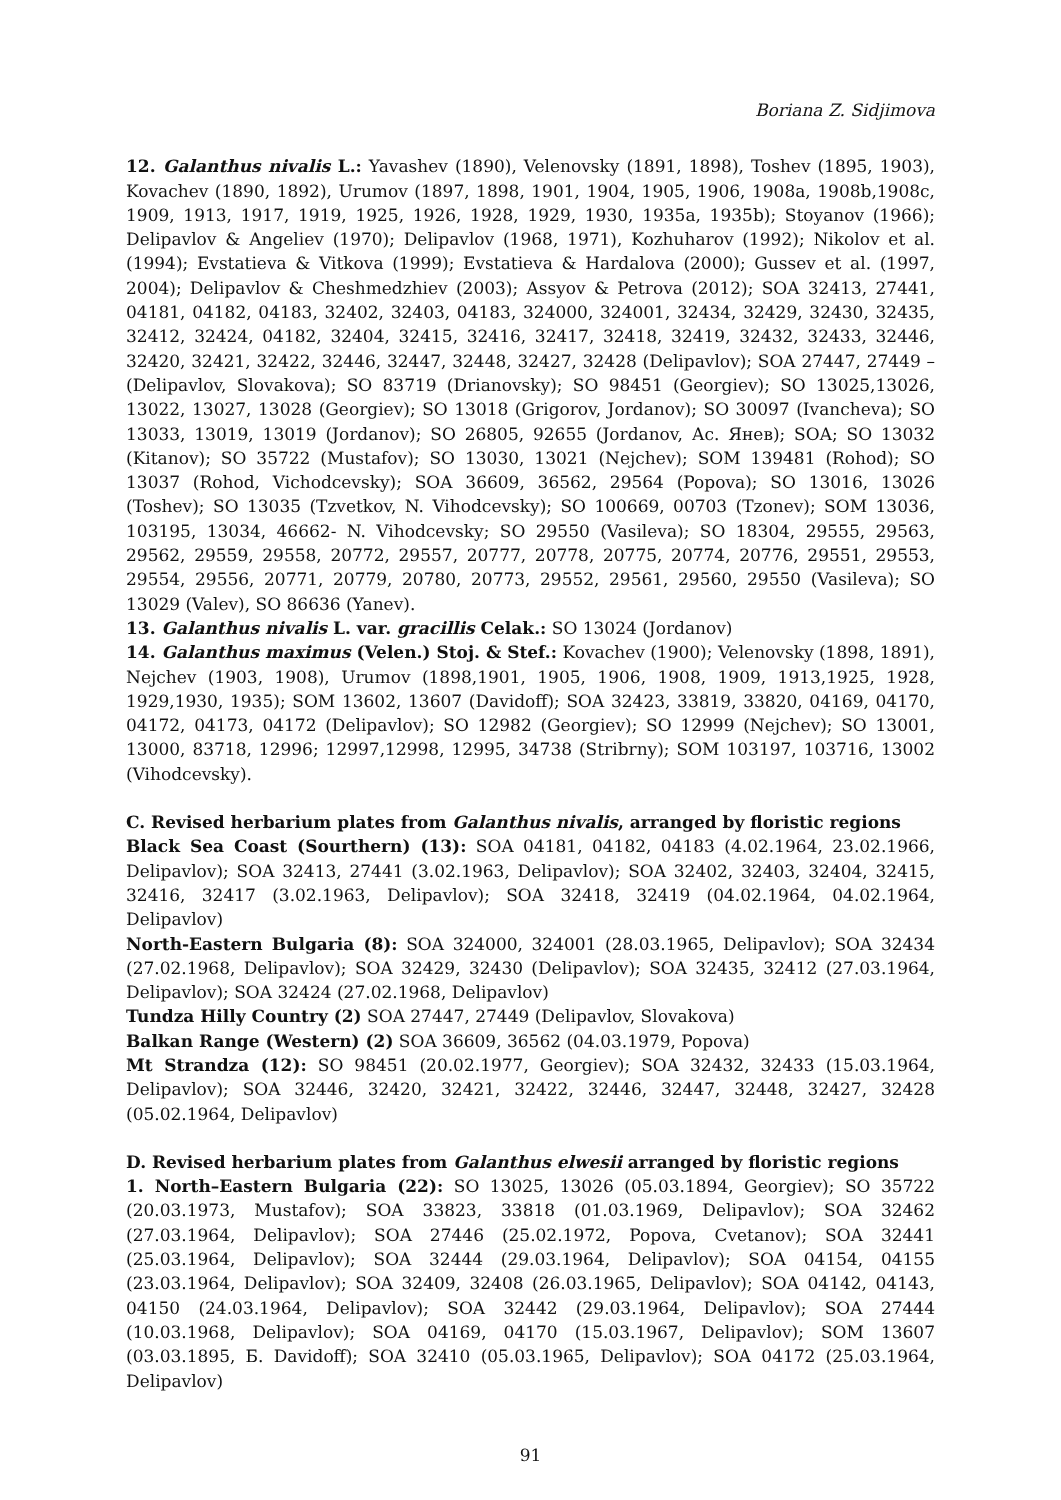Boriana Z. Sidjimova
12. Galanthus nivalis L.: Yavashev (1890), Velenovsky (1891, 1898), Toshev (1895, 1903), Kovachev (1890, 1892), Urumov (1897, 1898, 1901, 1904, 1905, 1906, 1908a, 1908b,1908c, 1909, 1913, 1917, 1919, 1925, 1926, 1928, 1929, 1930, 1935a, 1935b); Stoyanov (1966); Delipavlov & Angeliev (1970); Delipavlov (1968, 1971), Kozhuharov (1992); Nikolov et al. (1994); Evstatieva & Vitkova (1999); Evstatieva & Hardalova (2000); Gussev et al. (1997, 2004); Delipavlov & Cheshmedzhiev (2003); Assyov & Petrova (2012); SOA 32413, 27441, 04181, 04182, 04183, 32402, 32403, 04183, 324000, 324001, 32434, 32429, 32430, 32435, 32412, 32424, 04182, 32404, 32415, 32416, 32417, 32418, 32419, 32432, 32433, 32446, 32420, 32421, 32422, 32446, 32447, 32448, 32427, 32428 (Delipavlov); SOA 27447, 27449 – (Delipavlov, Slovakova); SO 83719 (Drianovsky); SO 98451 (Georgiev); SO 13025,13026, 13022, 13027, 13028 (Georgiev); SO 13018 (Grigorov, Jordanov); SO 30097 (Ivancheva); SO 13033, 13019, 13019 (Jordanov); SO 26805, 92655 (Jordanov, Ас. Янев); SOA; SO 13032 (Kitanov); SO 35722 (Mustafov); SO 13030, 13021 (Nejchev); SOM 139481 (Rohod); SO 13037 (Rohod, Vichodcevsky); SOA 36609, 36562, 29564 (Popova); SO 13016, 13026 (Toshev); SO 13035 (Tzvetkov, N. Vihodcevsky); SO 100669, 00703 (Tzonev); SOM 13036, 103195, 13034, 46662- N. Vihodcevsky; SO 29550 (Vasileva); SO 18304, 29555, 29563, 29562, 29559, 29558, 20772, 29557, 20777, 20778, 20775, 20774, 20776, 29551, 29553, 29554, 29556, 20771, 20779, 20780, 20773, 29552, 29561, 29560, 29550 (Vasileva); SO 13029 (Valev), SO 86636 (Yanev).
13. Galanthus nivalis L. var. gracillis Celak.: SO 13024 (Jordanov)
14. Galanthus maximus (Velen.) Stoj. & Stef.: Kovachev (1900); Velenovsky (1898, 1891), Nejchev (1903, 1908), Urumov (1898,1901, 1905, 1906, 1908, 1909, 1913,1925, 1928, 1929,1930, 1935); SOM 13602, 13607 (Davidoff); SOA 32423, 33819, 33820, 04169, 04170, 04172, 04173, 04172 (Delipavlov); SO 12982 (Georgiev); SO 12999 (Nejchev); SO 13001, 13000, 83718, 12996; 12997,12998, 12995, 34738 (Stribrny); SOM 103197, 103716, 13002 (Vihodcevsky).
C. Revised herbarium plates from Galanthus nivalis, arranged by floristic regions
Black Sea Coast (Sourthern) (13): SOA 04181, 04182, 04183 (4.02.1964, 23.02.1966, Delipavlov); SOA 32413, 27441 (3.02.1963, Delipavlov); SOA 32402, 32403, 32404, 32415, 32416, 32417 (3.02.1963, Delipavlov); SOA 32418, 32419 (04.02.1964, 04.02.1964, Delipavlov)
North-Eastern Bulgaria (8): SOA 324000, 324001 (28.03.1965, Delipavlov); SOA 32434 (27.02.1968, Delipavlov); SOA 32429, 32430 (Delipavlov); SOA 32435, 32412 (27.03.1964, Delipavlov); SOA 32424 (27.02.1968, Delipavlov)
Tundza Hilly Country (2) SOA 27447, 27449 (Delipavlov, Slovakova)
Balkan Range (Western) (2) SOA 36609, 36562 (04.03.1979, Popova)
Mt Strandza (12): SO 98451 (20.02.1977, Georgiev); SOA 32432, 32433 (15.03.1964, Delipavlov); SOA 32446, 32420, 32421, 32422, 32446, 32447, 32448, 32427, 32428 (05.02.1964, Delipavlov)
D. Revised herbarium plates from Galanthus elwesii arranged by floristic regions
1. North–Eastern Bulgaria (22): SO 13025, 13026 (05.03.1894, Georgiev); SO 35722 (20.03.1973, Mustafov); SOA 33823, 33818 (01.03.1969, Delipavlov); SOA 32462 (27.03.1964, Delipavlov); SOA 27446 (25.02.1972, Popova, Cvetanov); SOA 32441 (25.03.1964, Delipavlov); SOA 32444 (29.03.1964, Delipavlov); SOA 04154, 04155 (23.03.1964, Delipavlov); SOA 32409, 32408 (26.03.1965, Delipavlov); SOA 04142, 04143, 04150 (24.03.1964, Delipavlov); SOA 32442 (29.03.1964, Delipavlov); SOA 27444 (10.03.1968, Delipavlov); SOA 04169, 04170 (15.03.1967, Delipavlov); SOM 13607 (03.03.1895, Б. Davidoff); SOA 32410 (05.03.1965, Delipavlov); SOA 04172 (25.03.1964, Delipavlov)
91